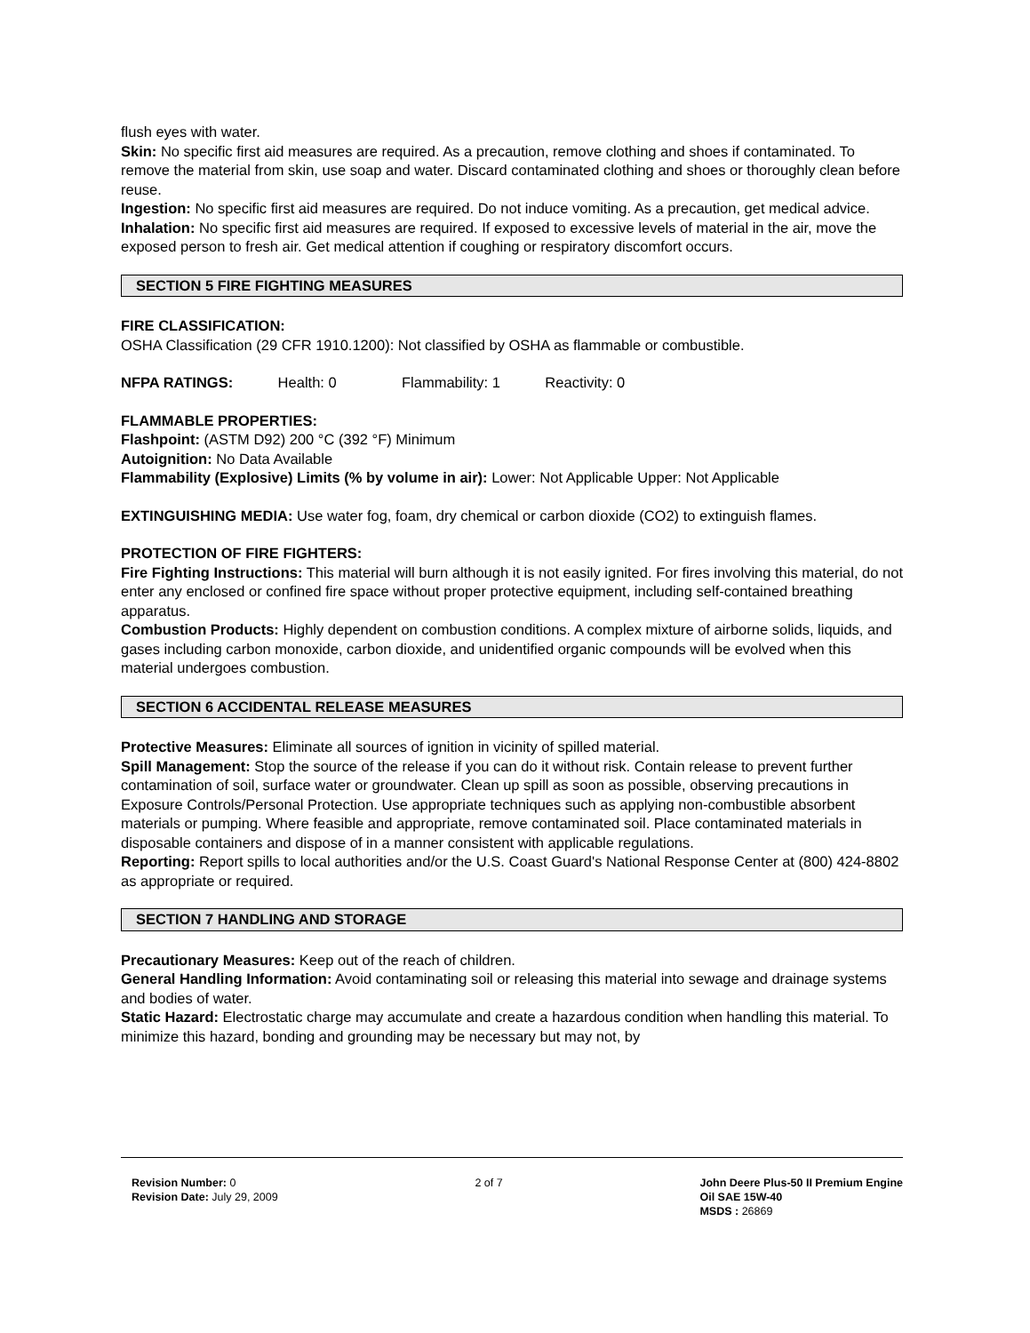flush eyes with water.
Skin: No specific first aid measures are required. As a precaution, remove clothing and shoes if contaminated. To remove the material from skin, use soap and water. Discard contaminated clothing and shoes or thoroughly clean before reuse.
Ingestion: No specific first aid measures are required. Do not induce vomiting. As a precaution, get medical advice.
Inhalation: No specific first aid measures are required. If exposed to excessive levels of material in the air, move the exposed person to fresh air. Get medical attention if coughing or respiratory discomfort occurs.
SECTION 5 FIRE FIGHTING MEASURES
FIRE CLASSIFICATION:
OSHA Classification (29 CFR 1910.1200): Not classified by OSHA as flammable or combustible.
NFPA RATINGS: Health: 0 Flammability: 1 Reactivity: 0
FLAMMABLE PROPERTIES:
Flashpoint: (ASTM D92) 200 °C (392 °F) Minimum
Autoignition: No Data Available
Flammability (Explosive) Limits (% by volume in air): Lower: Not Applicable Upper: Not Applicable
EXTINGUISHING MEDIA: Use water fog, foam, dry chemical or carbon dioxide (CO2) to extinguish flames.
PROTECTION OF FIRE FIGHTERS:
Fire Fighting Instructions: This material will burn although it is not easily ignited. For fires involving this material, do not enter any enclosed or confined fire space without proper protective equipment, including self-contained breathing apparatus.
Combustion Products: Highly dependent on combustion conditions. A complex mixture of airborne solids, liquids, and gases including carbon monoxide, carbon dioxide, and unidentified organic compounds will be evolved when this material undergoes combustion.
SECTION 6 ACCIDENTAL RELEASE MEASURES
Protective Measures: Eliminate all sources of ignition in vicinity of spilled material.
Spill Management: Stop the source of the release if you can do it without risk. Contain release to prevent further contamination of soil, surface water or groundwater. Clean up spill as soon as possible, observing precautions in Exposure Controls/Personal Protection. Use appropriate techniques such as applying non-combustible absorbent materials or pumping. Where feasible and appropriate, remove contaminated soil. Place contaminated materials in disposable containers and dispose of in a manner consistent with applicable regulations.
Reporting: Report spills to local authorities and/or the U.S. Coast Guard's National Response Center at (800) 424-8802 as appropriate or required.
SECTION 7 HANDLING AND STORAGE
Precautionary Measures: Keep out of the reach of children.
General Handling Information: Avoid contaminating soil or releasing this material into sewage and drainage systems and bodies of water.
Static Hazard: Electrostatic charge may accumulate and create a hazardous condition when handling this material. To minimize this hazard, bonding and grounding may be necessary but may not, by
Revision Number: 0
Revision Date: July 29, 2009
2 of 7 John Deere Plus-50 II Premium Engine
Oil SAE 15W-40
MSDS : 26869